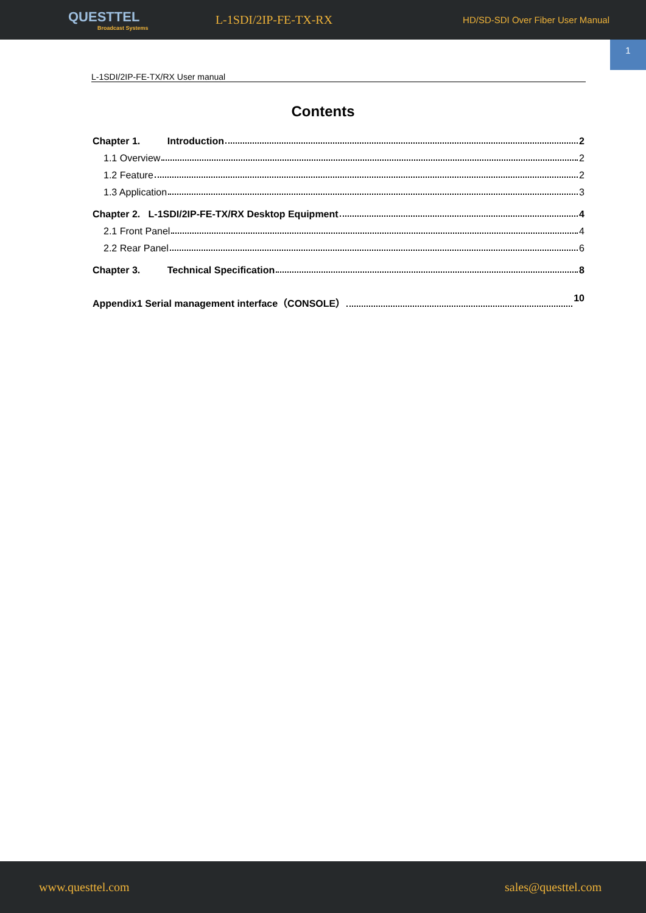QUESTTEL
Broadcast Systems
L-1SDI/2IP-FE-TX-RX
HD/SD-SDI Over Fiber User Manual
1
L-1SDI/2IP-FE-TX/RX User manual
Contents
Chapter 1. Introduction 2
1.1 Overview 2
1.2 Feature 2
1.3 Application 3
Chapter 2. L-1SDI/2IP-FE-TX/RX Desktop Equipment 4
2.1 Front Panel 4
2.2 Rear Panel 6
Chapter 3. Technical Specification 8
Appendix1 Serial management interface（CONSOLE） 10
www.questtel.com sales@questtel.com